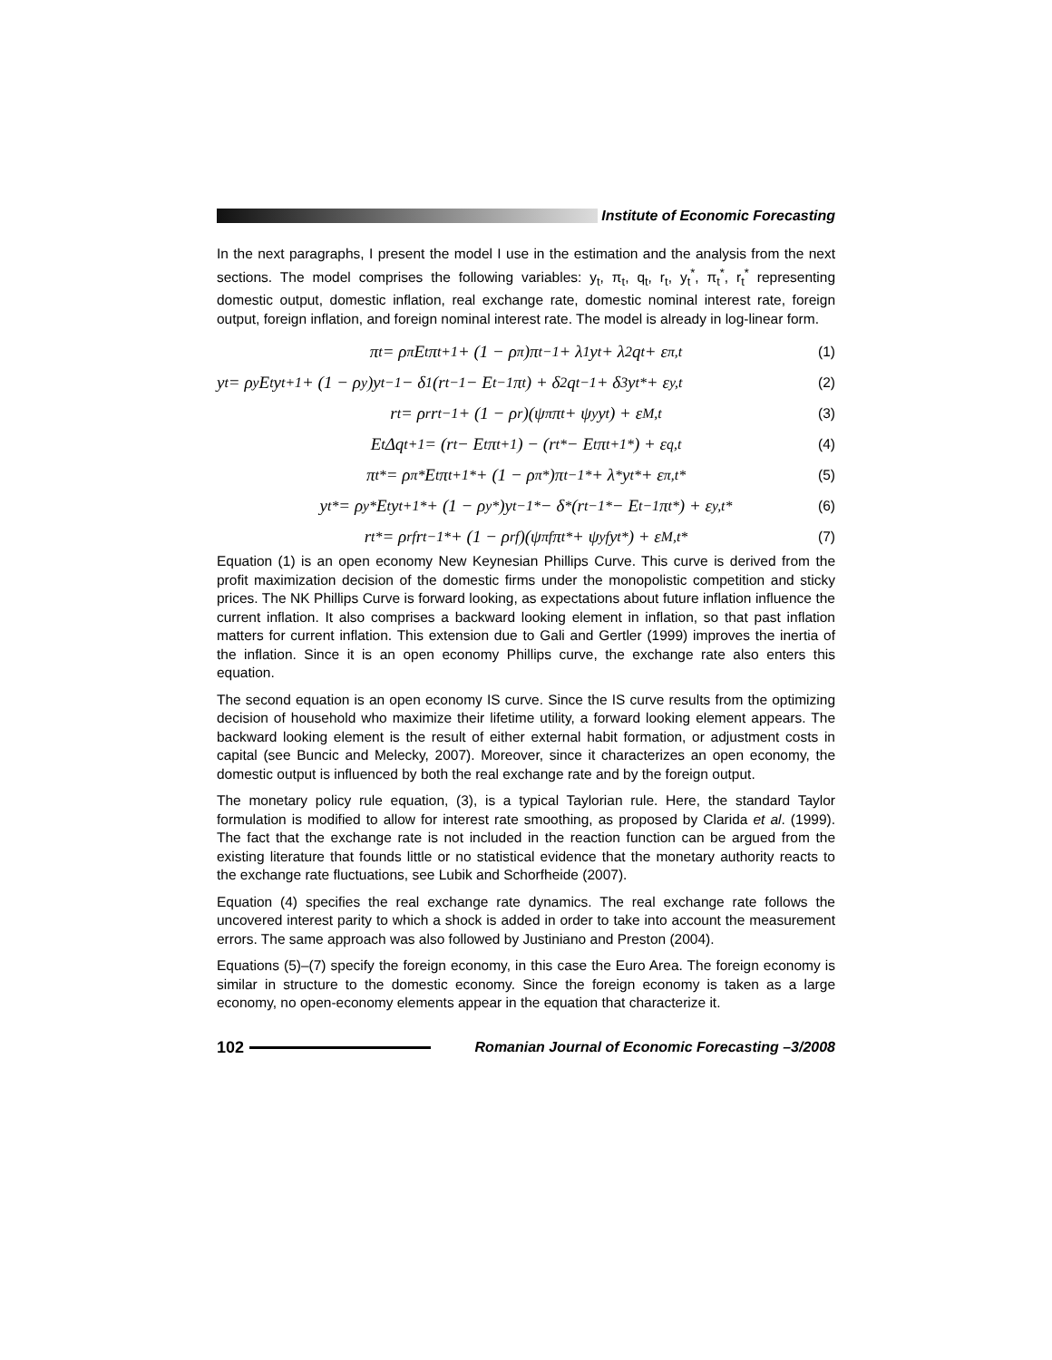Institute of Economic Forecasting
In the next paragraphs, I present the model I use in the estimation and the analysis from the next sections. The model comprises the following variables: y<sub>t</sub>, π<sub>t</sub>, q<sub>t</sub>, r<sub>t</sub>, y<sub>t</sub><sup>*</sup>, π<sub>t</sub><sup>*</sup>, r<sub>t</sub><sup>*</sup> representing domestic output, domestic inflation, real exchange rate, domestic nominal interest rate, foreign output, foreign inflation, and foreign nominal interest rate. The model is already in log-linear form.
π<sub>t</sub> = ρ<sub>π</sub>E<sub>t</sub>π<sub>t+1</sub> + (1 − ρ<sub>π</sub>)π<sub>t−1</sub> + λ<sub>1</sub>y<sub>t</sub> + λ<sub>2</sub>q<sub>t</sub> + ε<sub>π,t</sub> (1)
y<sub>t</sub> = ρ<sub>y</sub>E<sub>t</sub>y<sub>t+1</sub> + (1 − ρ<sub>y</sub>)y<sub>t−1</sub> − δ<sub>1</sub>(r<sub>t−1</sub> − E<sub>t−1</sub>π<sub>t</sub>) + δ<sub>2</sub>q<sub>t−1</sub> + δ<sub>3</sub>y<sub>t</sub><sup>*</sup> + ε<sub>y,t</sub> (2)
r<sub>t</sub> = ρ<sub>r</sub>r<sub>t−1</sub> + (1 − ρ<sub>r</sub>)(ψ<sub>π</sub>π<sub>t</sub> + ψ<sub>y</sub>y<sub>t</sub>) + ε<sub>M,t</sub> (3)
E<sub>t</sub>Δq<sub>t+1</sub> = (r<sub>t</sub> − E<sub>t</sub>π<sub>t+1</sub>) − (r<sub>t</sub><sup>*</sup> − E<sub>t</sub>π<sub>t+1</sub><sup>*</sup>) + ε<sub>q,t</sub> (4)
π<sub>t</sub><sup>*</sup> = ρ<sub>π</sub><sup>*</sup>E<sub>t</sub>π<sub>t+1</sub><sup>*</sup> + (1 − ρ<sub>π</sub><sup>*</sup>)π<sub>t−1</sub><sup>*</sup> + λ<sup>*</sup>y<sub>t</sub><sup>*</sup> + ε<sub>π,t</sub><sup>*</sup> (5)
y<sub>t</sub><sup>*</sup> = ρ<sub>y</sub><sup>*</sup>E<sub>t</sub>y<sub>t+1</sub><sup>*</sup> + (1 − ρ<sub>y</sub><sup>*</sup>)y<sub>t−1</sub><sup>*</sup> − δ<sup>*</sup>(r<sub>t−1</sub><sup>*</sup> − E<sub>t−1</sub>π<sub>t</sub><sup>*</sup>) + ε<sub>y,t</sub><sup>*</sup> (6)
r<sub>t</sub><sup>*</sup> = ρ<sub>rf</sub>r<sub>t−1</sub><sup>*</sup> + (1 − ρ<sub>rf</sub>)(ψ<sub>πf</sub>π<sub>t</sub><sup>*</sup> + ψ<sub>yf</sub>y<sub>t</sub><sup>*</sup>) + ε<sub>M,t</sub><sup>*</sup> (7)
Equation (1) is an open economy New Keynesian Phillips Curve. This curve is derived from the profit maximization decision of the domestic firms under the monopolistic competition and sticky prices. The NK Phillips Curve is forward looking, as expectations about future inflation influence the current inflation. It also comprises a backward looking element in inflation, so that past inflation matters for current inflation. This extension due to Gali and Gertler (1999) improves the inertia of the inflation. Since it is an open economy Phillips curve, the exchange rate also enters this equation.
The second equation is an open economy IS curve. Since the IS curve results from the optimizing decision of household who maximize their lifetime utility, a forward looking element appears. The backward looking element is the result of either external habit formation, or adjustment costs in capital (see Buncic and Melecky, 2007). Moreover, since it characterizes an open economy, the domestic output is influenced by both the real exchange rate and by the foreign output.
The monetary policy rule equation, (3), is a typical Taylorian rule. Here, the standard Taylor formulation is modified to allow for interest rate smoothing, as proposed by Clarida et al. (1999). The fact that the exchange rate is not included in the reaction function can be argued from the existing literature that founds little or no statistical evidence that the monetary authority reacts to the exchange rate fluctuations, see Lubik and Schorfheide (2007).
Equation (4) specifies the real exchange rate dynamics. The real exchange rate follows the uncovered interest parity to which a shock is added in order to take into account the measurement errors. The same approach was also followed by Justiniano and Preston (2004).
Equations (5)–(7) specify the foreign economy, in this case the Euro Area. The foreign economy is similar in structure to the domestic economy. Since the foreign economy is taken as a large economy, no open-economy elements appear in the equation that characterize it.
102
Romanian Journal of Economic Forecasting –3/2008